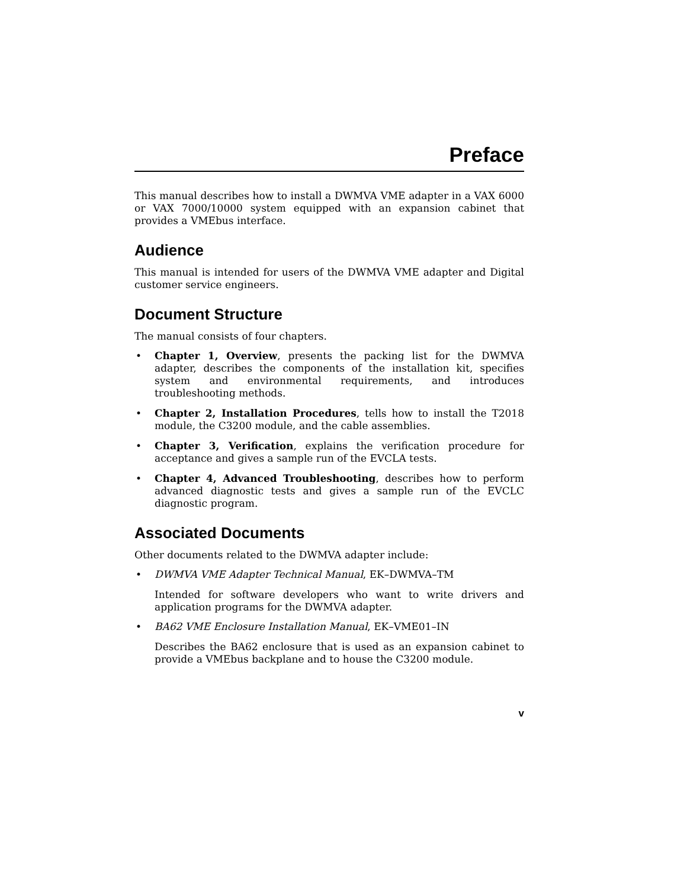Preface
This manual describes how to install a DWMVA VME adapter in a VAX 6000 or VAX 7000/10000 system equipped with an expansion cabinet that provides a VMEbus interface.
Audience
This manual is intended for users of the DWMVA VME adapter and Digital customer service engineers.
Document Structure
The manual consists of four chapters.
• Chapter 1, Overview, presents the packing list for the DWMVA adapter, describes the components of the installation kit, specifies system and environmental requirements, and introduces troubleshooting methods.
• Chapter 2, Installation Procedures, tells how to install the T2018 module, the C3200 module, and the cable assemblies.
• Chapter 3, Verification, explains the verification procedure for acceptance and gives a sample run of the EVCLA tests.
• Chapter 4, Advanced Troubleshooting, describes how to perform advanced diagnostic tests and gives a sample run of the EVCLC diagnostic program.
Associated Documents
Other documents related to the DWMVA adapter include:
• DWMVA VME Adapter Technical Manual, EK–DWMVA–TM
Intended for software developers who want to write drivers and application programs for the DWMVA adapter.
• BA62 VME Enclosure Installation Manual, EK–VME01–IN
Describes the BA62 enclosure that is used as an expansion cabinet to provide a VMEbus backplane and to house the C3200 module.
v